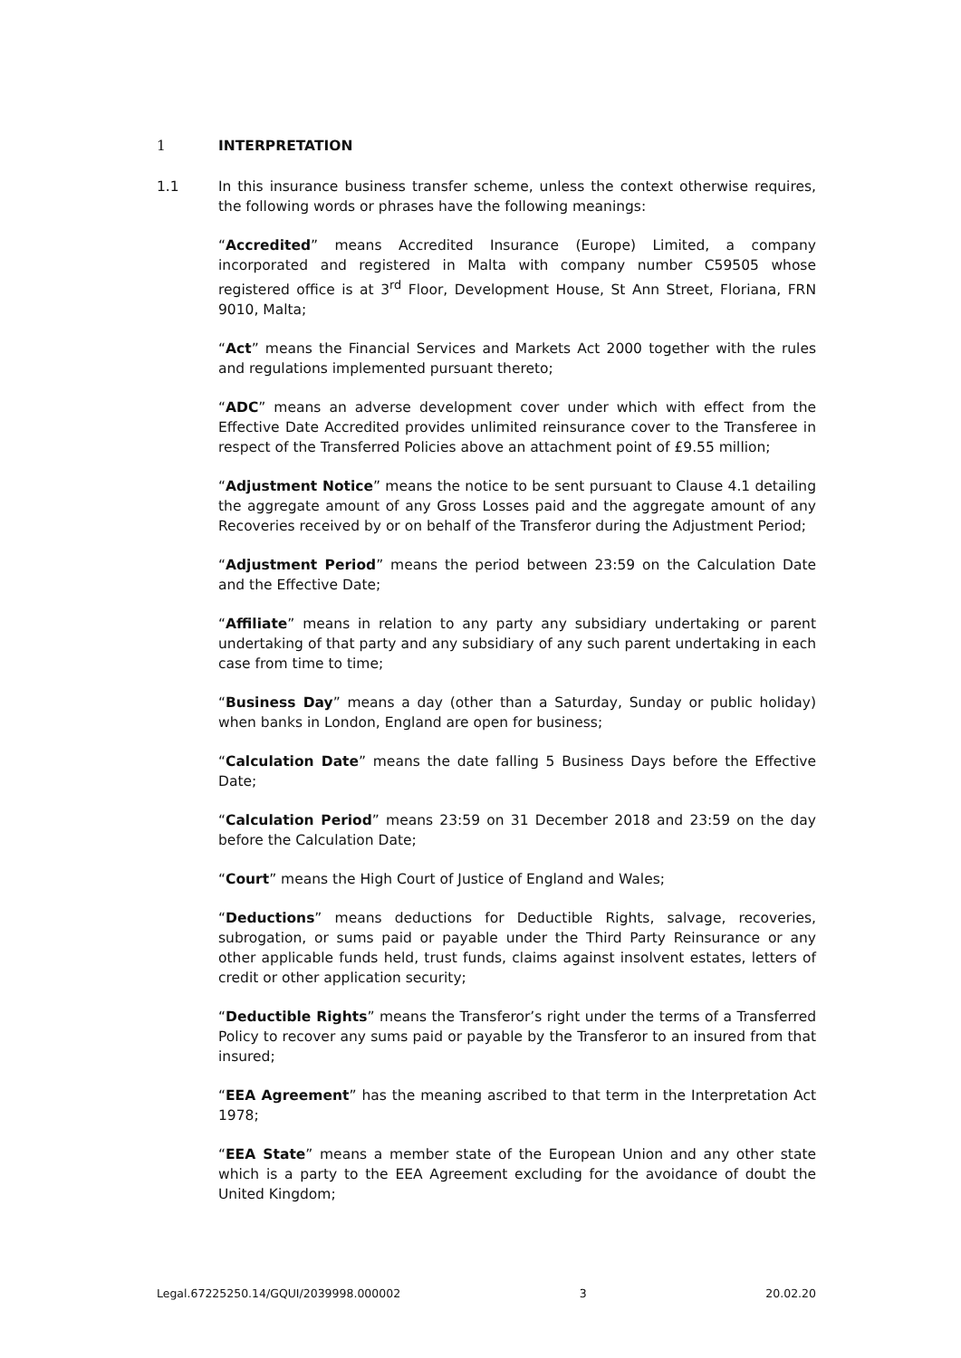1 INTERPRETATION
1.1
In this insurance business transfer scheme, unless the context otherwise requires, the following words or phrases have the following meanings:
“Accredited” means Accredited Insurance (Europe) Limited, a company incorporated and registered in Malta with company number C59505 whose registered office is at 3<sup>rd</sup> Floor, Development House, St Ann Street, Floriana, FRN 9010, Malta;
“Act” means the Financial Services and Markets Act 2000 together with the rules and regulations implemented pursuant thereto;
“ADC” means an adverse development cover under which with effect from the Effective Date Accredited provides unlimited reinsurance cover to the Transferee in respect of the Transferred Policies above an attachment point of £9.55 million;
“Adjustment Notice” means the notice to be sent pursuant to Clause 4.1 detailing the aggregate amount of any Gross Losses paid and the aggregate amount of any Recoveries received by or on behalf of the Transferor during the Adjustment Period;
“Adjustment Period” means the period between 23:59 on the Calculation Date and the Effective Date;
“Affiliate” means in relation to any party any subsidiary undertaking or parent undertaking of that party and any subsidiary of any such parent undertaking in each case from time to time;
“Business Day” means a day (other than a Saturday, Sunday or public holiday) when banks in London, England are open for business;
“Calculation Date” means the date falling 5 Business Days before the Effective Date;
“Calculation Period” means 23:59 on 31 December 2018 and 23:59 on the day before the Calculation Date;
“Court” means the High Court of Justice of England and Wales;
“Deductions” means deductions for Deductible Rights, salvage, recoveries, subrogation, or sums paid or payable under the Third Party Reinsurance or any other applicable funds held, trust funds, claims against insolvent estates, letters of credit or other application security;
“Deductible Rights” means the Transferor’s right under the terms of a Transferred Policy to recover any sums paid or payable by the Transferor to an insured from that insured;
“EEA Agreement” has the meaning ascribed to that term in the Interpretation Act 1978;
“EEA State” means a member state of the European Union and any other state which is a party to the EEA Agreement excluding for the avoidance of doubt the United Kingdom;
Legal.67225250.14/GQUI/2039998.000002 3 20.02.20